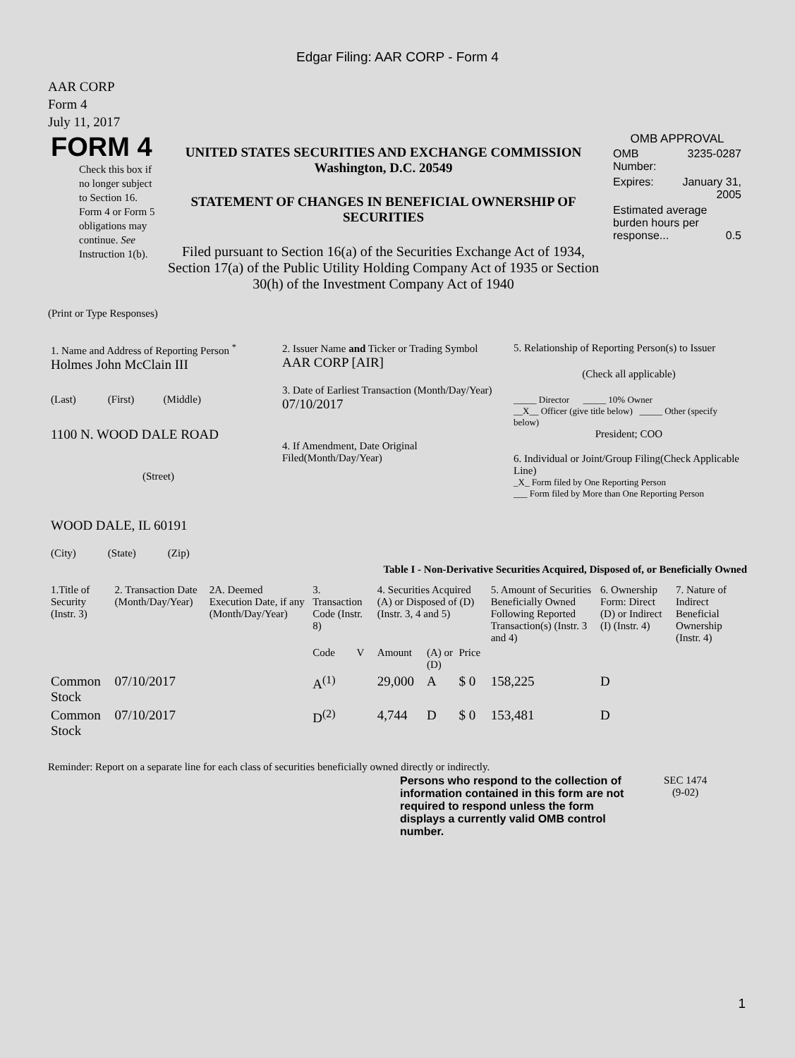Edgar Filing: AAR CORP - Form 4
AAR CORP
Form 4
July 11, 2017
| FORM 4 Check this box if no longer subject to Section 16. Form 4 or Form 5 obligations may continue. See Instruction 1(b). | UNITED STATES SECURITIES AND EXCHANGE COMMISSION Washington, D.C. 20549 STATEMENT OF CHANGES IN BENEFICIAL OWNERSHIP OF SECURITIES Filed pursuant to Section 16(a) of the Securities Exchange Act of 1934, Section 17(a) of the Public Utility Holding Company Act of 1935 or Section 30(h) of the Investment Company Act of 1940 | OMB APPROVAL / OMB Number: / 3235-0287 / / Expires: / January 31, 2005 / / Estimated average burden hours per response... 0.5 / / |
(Print or Type Responses)
| 1. Name and Address of Reporting Person <sup>*</sup> Holmes John McClain III (Last) (First) (Middle) 1100 N. WOOD DALE ROAD (Street) WOOD DALE, IL 60191 (City) (State) (Zip) | 2. Issuer Name and Ticker or Trading Symbol AAR CORP [AIR] 3. Date of Earliest Transaction (Month/Day/Year) 07/10/2017 4. If Amendment, Date Original Filed(Month/Day/Year) | 5. Relationship of Reporting Person(s) to Issuer (Check all applicable) _____ Director _____ 10% Owner __X__ Officer (give title below) _____ Other (specify below) President; COO 6. Individual or Joint/Group Filing(Check Applicable Line) _X_ Form filed by One Reporting Person ___ Form filed by More than One Reporting Person |
Table I - Non-Derivative Securities Acquired, Disposed of, or Beneficially Owned
| 1.Title of Security (Instr. 3) | 2. Transaction Date (Month/Day/Year) | 2A. Deemed Execution Date, if any (Month/Day/Year) | 3. Transaction Code (Instr. 8) | | 4. Securities Acquired (A) or Disposed of (D) (Instr. 3, 4 and 5) | | | 5. Amount of Securities Beneficially Owned Following Reported Transaction(s) (Instr. 3 and 4) | 6. Ownership Form: Direct (D) or Indirect (I) (Instr. 4) | 7. Nature of Indirect Beneficial Ownership (Instr. 4) |
| | | | Code | V | Amount | (A) or (D) | Price | | | |
| Common Stock | 07/10/2017 | | A<sup>(1)</sup> | | 29,000 | A | $ 0 | 158,225 | D | |
| Common Stock | 07/10/2017 | | D<sup>(2)</sup> | | 4,744 | D | $ 0 | 153,481 | D | |
Reminder: Report on a separate line for each class of securities beneficially owned directly or indirectly.
| Persons who respond to the collection of information contained in this form are not required to respond unless the form displays a currently valid OMB control number. | SEC 1474 (9-02) |
1